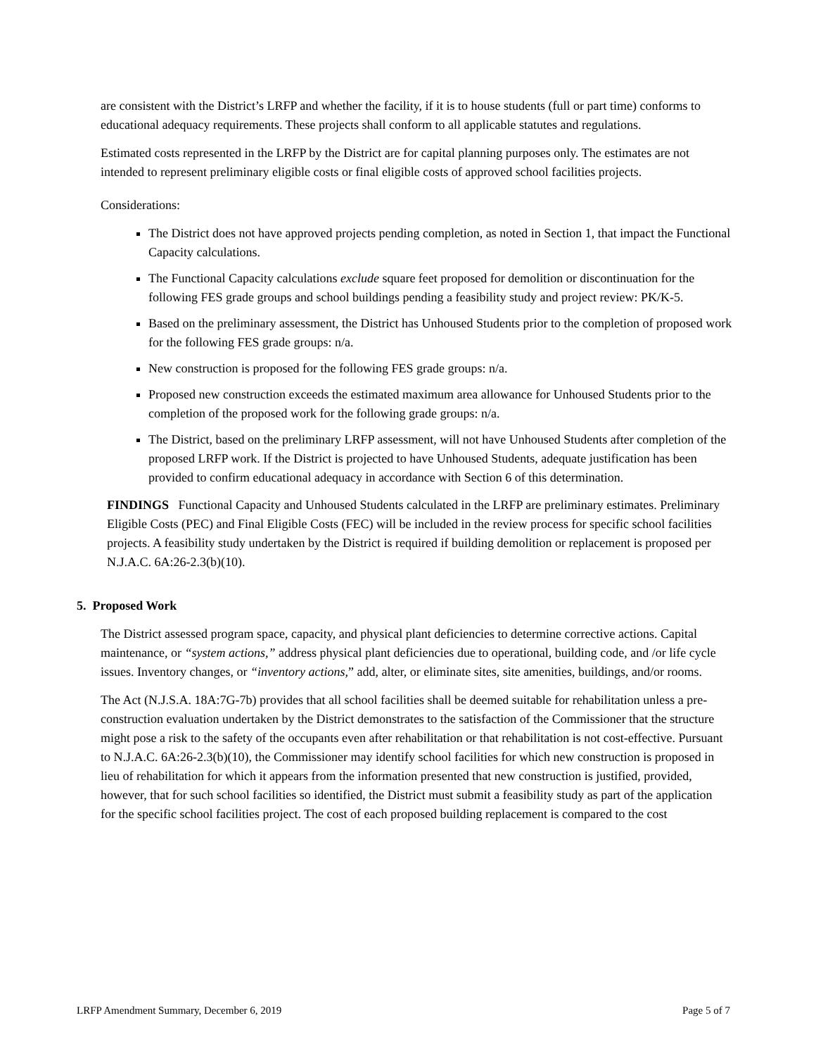are consistent with the District’s LRFP and whether the facility, if it is to house students (full or part time) conforms to educational adequacy requirements. These projects shall conform to all applicable statutes and regulations.
Estimated costs represented in the LRFP by the District are for capital planning purposes only. The estimates are not intended to represent preliminary eligible costs or final eligible costs of approved school facilities projects.
Considerations:
The District does not have approved projects pending completion, as noted in Section 1, that impact the Functional Capacity calculations.
The Functional Capacity calculations exclude square feet proposed for demolition or discontinuation for the following FES grade groups and school buildings pending a feasibility study and project review: PK/K-5.
Based on the preliminary assessment, the District has Unhoused Students prior to the completion of proposed work for the following FES grade groups: n/a.
New construction is proposed for the following FES grade groups: n/a.
Proposed new construction exceeds the estimated maximum area allowance for Unhoused Students prior to the completion of the proposed work for the following grade groups: n/a.
The District, based on the preliminary LRFP assessment, will not have Unhoused Students after completion of the proposed LRFP work. If the District is projected to have Unhoused Students, adequate justification has been provided to confirm educational adequacy in accordance with Section 6 of this determination.
FINDINGS Functional Capacity and Unhoused Students calculated in the LRFP are preliminary estimates. Preliminary Eligible Costs (PEC) and Final Eligible Costs (FEC) will be included in the review process for specific school facilities projects. A feasibility study undertaken by the District is required if building demolition or replacement is proposed per N.J.A.C. 6A:26-2.3(b)(10).
5. Proposed Work
The District assessed program space, capacity, and physical plant deficiencies to determine corrective actions. Capital maintenance, or “system actions,” address physical plant deficiencies due to operational, building code, and /or life cycle issues. Inventory changes, or “inventory actions,” add, alter, or eliminate sites, site amenities, buildings, and/or rooms.
The Act (N.J.S.A. 18A:7G-7b) provides that all school facilities shall be deemed suitable for rehabilitation unless a pre-construction evaluation undertaken by the District demonstrates to the satisfaction of the Commissioner that the structure might pose a risk to the safety of the occupants even after rehabilitation or that rehabilitation is not cost-effective. Pursuant to N.J.A.C. 6A:26-2.3(b)(10), the Commissioner may identify school facilities for which new construction is proposed in lieu of rehabilitation for which it appears from the information presented that new construction is justified, provided, however, that for such school facilities so identified, the District must submit a feasibility study as part of the application for the specific school facilities project. The cost of each proposed building replacement is compared to the cost
LRFP Amendment Summary, December 6, 2019 Page 5 of 7